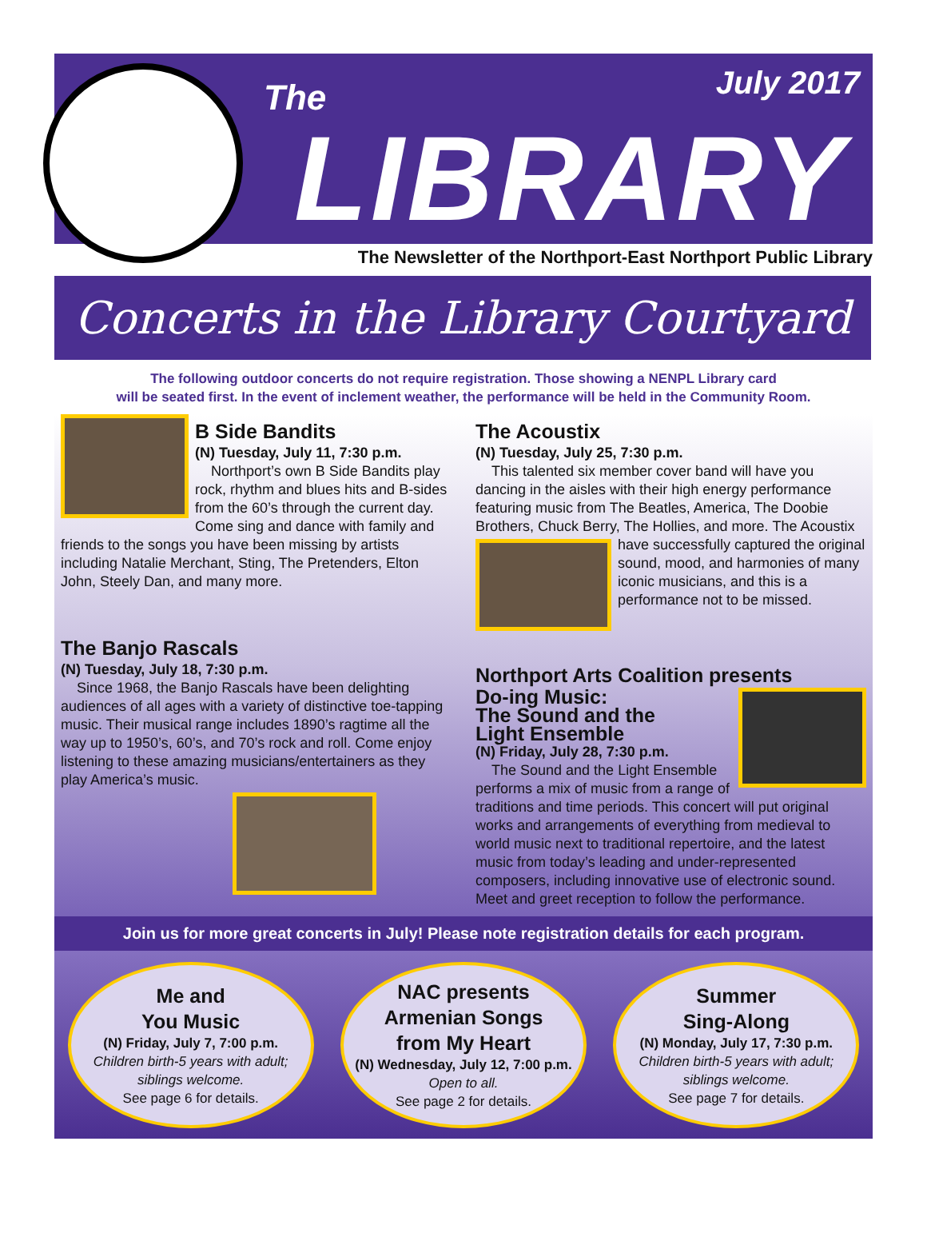The July 2017
LIBRARY
The Newsletter of the Northport-East Northport Public Library
Concerts in the Library Courtyard
The following outdoor concerts do not require registration. Those showing a NENPL Library card
will be seated first. In the event of inclement weather, the performance will be held in the Community Room.
B Side Bandits
(N) Tuesday, July 11, 7:30 p.m.
Northport’s own B Side Bandits play rock, rhythm and blues hits and B-sides from the 60’s through the current day. Come sing and dance with family and friends to the songs you have been missing by artists including Natalie Merchant, Sting, The Pretenders, Elton John, Steely Dan, and many more.
The Banjo Rascals
(N) Tuesday, July 18, 7:30 p.m.
Since 1968, the Banjo Rascals have been delighting audiences of all ages with a variety of distinctive toe-tapping music. Their musical range includes 1890’s ragtime all the way up to 1950’s, 60’s, and 70’s rock and roll. Come enjoy listening to these amazing musicians/entertainers as they play America’s music.
The Acoustix
(N) Tuesday, July 25, 7:30 p.m.
This talented six member cover band will have you dancing in the aisles with their high energy performance featuring music from The Beatles, America, The Doobie Brothers, Chuck Berry, The Hollies, and more. The Acoustix have successfully captured the original sound, mood, and harmonies of many iconic musicians, and this is a performance not to be missed.
Northport Arts Coalition presents
Do-ing Music:
The Sound and the
Light Ensemble
(N) Friday, July 28, 7:30 p.m.
The Sound and the Light Ensemble performs a mix of music from a range of traditions and time periods. This concert will put original works and arrangements of everything from medieval to world music next to traditional repertoire, and the latest music from today’s leading and under-represented composers, including innovative use of electronic sound. Meet and greet reception to follow the performance.
Join us for more great concerts in July! Please note registration details for each program.
Me and
You Music
(N) Friday, July 7, 7:00 p.m.
Children birth-5 years with adult; siblings welcome.
See page 6 for details.
NAC presents
Armenian Songs
from My Heart
(N) Wednesday, July 12, 7:00 p.m.
Open to all.
See page 2 for details.
Summer
Sing-Along
(N) Monday, July 17, 7:30 p.m.
Children birth-5 years with adult; siblings welcome.
See page 7 for details.